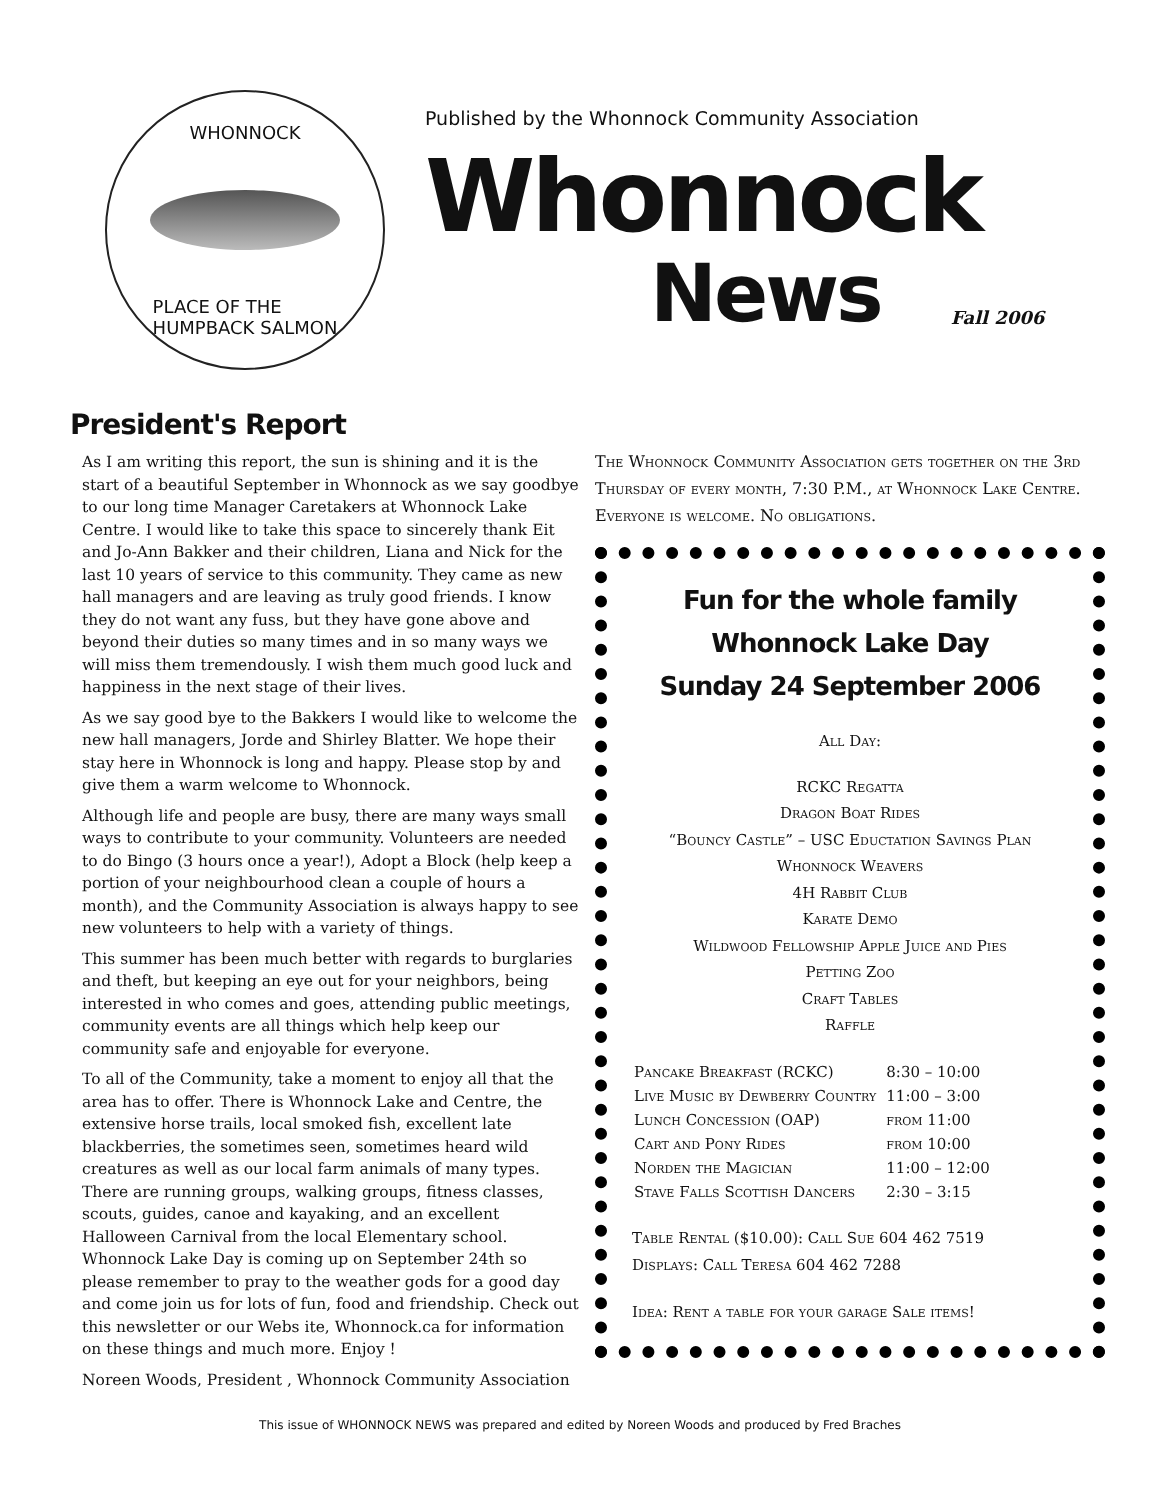WHONNOCK
PLACE OF THE
HUMPBACK SALMON
Published by the Whonnock Community Association
Whonnock
News Fall 2006
President's Report
As I am writing this report, the sun is shining and it is the start of a beautiful September in Whonnock as we say goodbye to our long time Manager Caretakers at Whonnock Lake Centre. I would like to take this space to sincerely thank Eit and Jo-Ann Bakker and their children, Liana and Nick for the last 10 years of service to this community. They came as new hall managers and are leaving as truly good friends. I know they do not want any fuss, but they have gone above and beyond their duties so many times and in so many ways we will miss them tremendously. I wish them much good luck and happiness in the next stage of their lives.
As we say good bye to the Bakkers I would like to welcome the new hall managers, Jorde and Shirley Blatter. We hope their stay here in Whonnock is long and happy. Please stop by and give them a warm welcome to Whonnock.
Although life and people are busy, there are many ways small ways to contribute to your community. Volunteers are needed to do Bingo (3 hours once a year!), Adopt a Block (help keep a portion of your neighbourhood clean a couple of hours a month), and the Community Association is always happy to see new volunteers to help with a variety of things.
This summer has been much better with regards to burglaries and theft, but keeping an eye out for your neighbors, being interested in who comes and goes, attending public meetings, community events are all things which help keep our community safe and enjoyable for everyone.
To all of the Community, take a moment to enjoy all that the area has to offer. There is Whonnock Lake and Centre, the extensive horse trails, local smoked fish, excellent late blackberries, the sometimes seen, sometimes heard wild creatures as well as our local farm animals of many types. There are running groups, walking groups, fitness classes, scouts, guides, canoe and kayaking, and an excellent Halloween Carnival from the local Elementary school. Whonnock Lake Day is coming up on September 24th so please remember to pray to the weather gods for a good day and come join us for lots of fun, food and friendship. Check out this newsletter or our Webs ite, Whonnock.ca for information on these things and much more. Enjoy !
Noreen Woods, President , Whonnock Community Association
The Whonnock Community Association gets together on the 3rd Thursday of every month, 7:30 P.M., at Whonnock Lake Centre. Everyone is welcome. No obligations.
Fun for the whole family
Whonnock Lake Day
Sunday 24 September 2006
All Day:
RCKC Regatta
Dragon Boat Rides
“Bouncy Castle” – USC Eductation Savings Plan
Whonnock Weavers
4H Rabbit Club
Karate Demo
Wildwood Fellowship Apple Juice and Pies
Petting Zoo
Craft Tables
Raffle
| Pancake Breakfast (RCKC) | 8:30 – 10:00 |
| Live Music by Dewberry Country | 11:00 – 3:00 |
| Lunch Concession (OAP) | from 11:00 |
| Cart and Pony Rides | from 10:00 |
| Norden the Magician | 11:00 – 12:00 |
| Stave Falls Scottish Dancers | 2:30 – 3:15 |
Table Rental ($10.00): Call Sue 604 462 7519
Displays: Call Teresa 604 462 7288
Idea: Rent a table for your garage Sale items!
This issue of WHONNOCK NEWS was prepared and edited by Noreen Woods and produced by Fred Braches